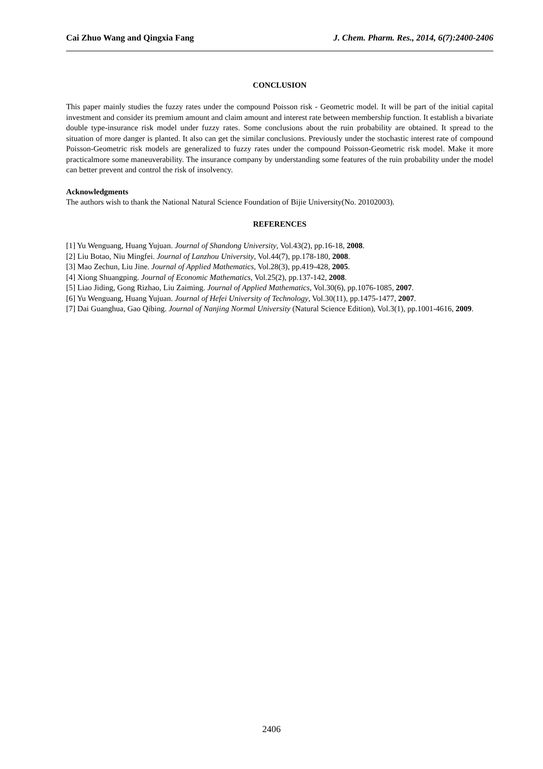Cai Zhuo Wang and Qingxia Fang J. Chem. Pharm. Res., 2014, 6(7):2400-2406
CONCLUSION
This paper mainly studies the fuzzy rates under the compound Poisson risk - Geometric model. It will be part of the initial capital investment and consider its premium amount and claim amount and interest rate between membership function. It establish a bivariate double type-insurance risk model under fuzzy rates. Some conclusions about the ruin probability are obtained. It spread to the situation of more danger is planted. It also can get the similar conclusions. Previously under the stochastic interest rate of compound Poisson-Geometric risk models are generalized to fuzzy rates under the compound Poisson-Geometric risk model. Make it more practicalmore some maneuverability. The insurance company by understanding some features of the ruin probability under the model can better prevent and control the risk of insolvency.
Acknowledgments
The authors wish to thank the National Natural Science Foundation of Bijie University(No. 20102003).
REFERENCES
[1] Yu Wenguang, Huang Yujuan. Journal of Shandong University, Vol.43(2), pp.16-18, 2008.
[2] Liu Botao, Niu Mingfei. Journal of Lanzhou University, Vol.44(7), pp.178-180, 2008.
[3] Mao Zechun, Liu Jine. Journal of Applied Mathematics, Vol.28(3), pp.419-428, 2005.
[4] Xiong Shuangping. Journal of Economic Mathematics, Vol.25(2), pp.137-142, 2008.
[5] Liao Jiding, Gong Rizhao, Liu Zaiming. Journal of Applied Mathematics, Vol.30(6), pp.1076-1085, 2007.
[6] Yu Wenguang, Huang Yujuan. Journal of Hefei University of Technology, Vol.30(11), pp.1475-1477, 2007.
[7] Dai Guanghua, Gao Qibing. Journal of Nanjing Normal University (Natural Science Edition), Vol.3(1), pp.1001-4616, 2009.
2406